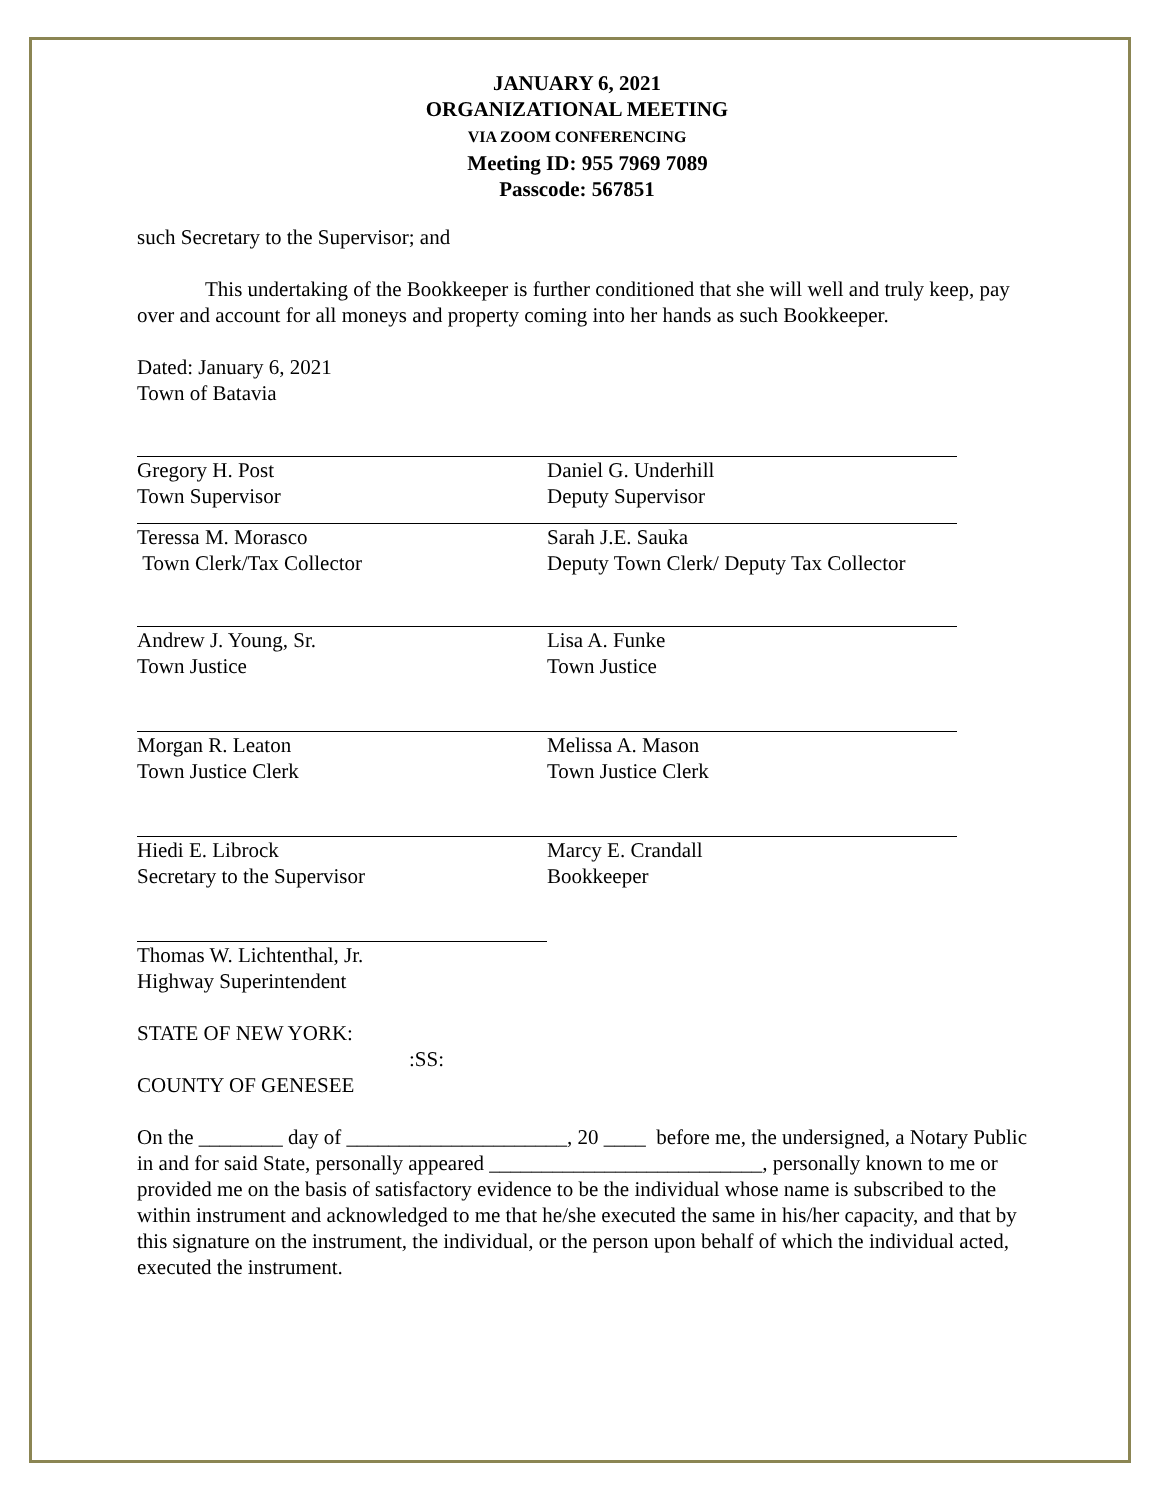JANUARY 6, 2021
ORGANIZATIONAL MEETING
VIA ZOOM CONFERENCING
Meeting ID: 955 7969 7089
Passcode: 567851
such Secretary to the Supervisor; and
This undertaking of the Bookkeeper is further conditioned that she will well and truly keep, pay over and account for all moneys and property coming into her hands as such Bookkeeper.
Dated: January 6, 2021
Town of Batavia
Gregory H. Post
Town Supervisor
Daniel G. Underhill
Deputy Supervisor
Teressa M. Morasco
Town Clerk/Tax Collector
Sarah J.E. Sauka
Deputy Town Clerk/ Deputy Tax Collector
Andrew J. Young, Sr.
Town Justice
Lisa A. Funke
Town Justice
Morgan R. Leaton
Town Justice Clerk
Melissa A. Mason
Town Justice Clerk
Hiedi E. Librock
Secretary to the Supervisor
Marcy E. Crandall
Bookkeeper
Thomas W. Lichtenthal, Jr.
Highway Superintendent
STATE OF NEW YORK:
:SS:
COUNTY OF GENESEE
On the ________ day of _____________________, 20 ____ before me, the undersigned, a Notary Public in and for said State, personally appeared __________________________, personally known to me or provided me on the basis of satisfactory evidence to be the individual whose name is subscribed to the within instrument and acknowledged to me that he/she executed the same in his/her capacity, and that by this signature on the instrument, the individual, or the person upon behalf of which the individual acted, executed the instrument.